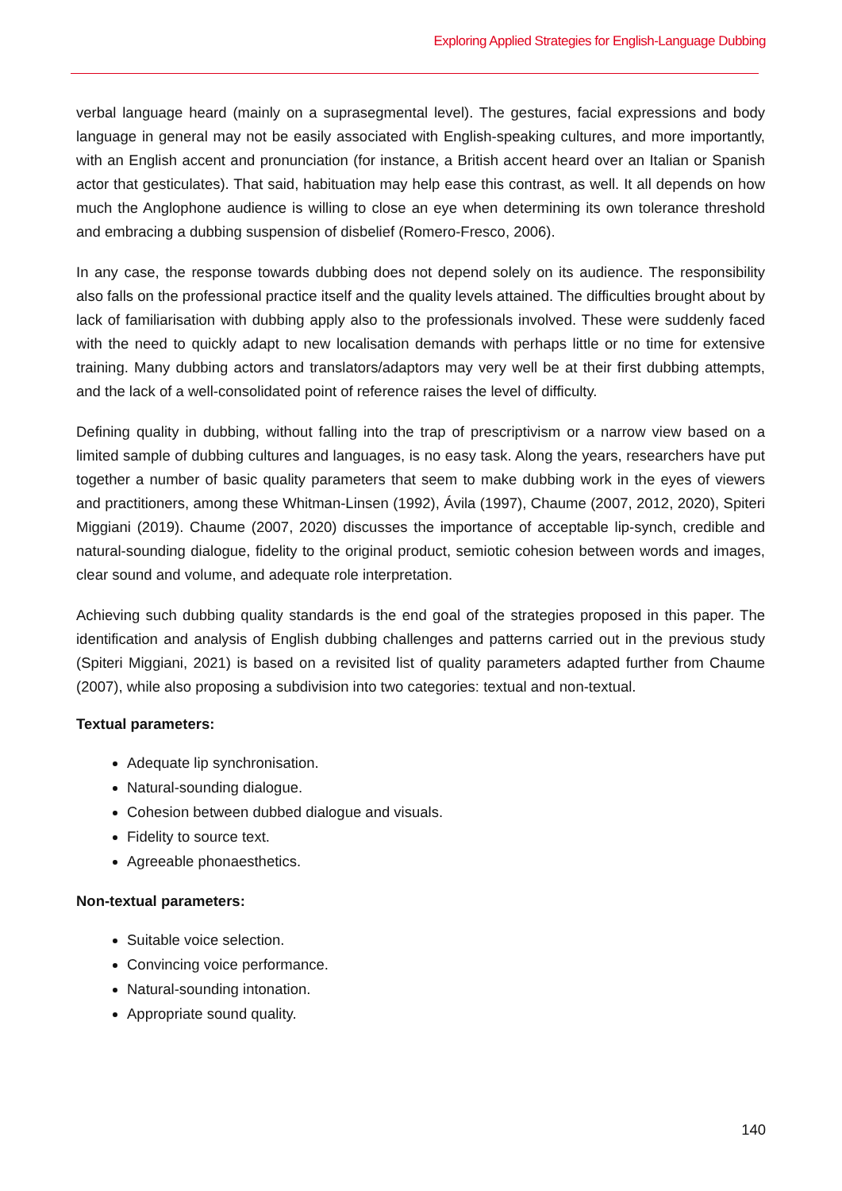Exploring Applied Strategies for English-Language Dubbing
verbal language heard (mainly on a suprasegmental level). The gestures, facial expressions and body language in general may not be easily associated with English-speaking cultures, and more importantly, with an English accent and pronunciation (for instance, a British accent heard over an Italian or Spanish actor that gesticulates). That said, habituation may help ease this contrast, as well. It all depends on how much the Anglophone audience is willing to close an eye when determining its own tolerance threshold and embracing a dubbing suspension of disbelief (Romero-Fresco, 2006).
In any case, the response towards dubbing does not depend solely on its audience. The responsibility also falls on the professional practice itself and the quality levels attained. The difficulties brought about by lack of familiarisation with dubbing apply also to the professionals involved. These were suddenly faced with the need to quickly adapt to new localisation demands with perhaps little or no time for extensive training. Many dubbing actors and translators/adaptors may very well be at their first dubbing attempts, and the lack of a well-consolidated point of reference raises the level of difficulty.
Defining quality in dubbing, without falling into the trap of prescriptivism or a narrow view based on a limited sample of dubbing cultures and languages, is no easy task. Along the years, researchers have put together a number of basic quality parameters that seem to make dubbing work in the eyes of viewers and practitioners, among these Whitman-Linsen (1992), Ávila (1997), Chaume (2007, 2012, 2020), Spiteri Miggiani (2019). Chaume (2007, 2020) discusses the importance of acceptable lip-synch, credible and natural-sounding dialogue, fidelity to the original product, semiotic cohesion between words and images, clear sound and volume, and adequate role interpretation.
Achieving such dubbing quality standards is the end goal of the strategies proposed in this paper. The identification and analysis of English dubbing challenges and patterns carried out in the previous study (Spiteri Miggiani, 2021) is based on a revisited list of quality parameters adapted further from Chaume (2007), while also proposing a subdivision into two categories: textual and non-textual.
Textual parameters:
Adequate lip synchronisation.
Natural-sounding dialogue.
Cohesion between dubbed dialogue and visuals.
Fidelity to source text.
Agreeable phonaesthetics.
Non-textual parameters:
Suitable voice selection.
Convincing voice performance.
Natural-sounding intonation.
Appropriate sound quality.
140